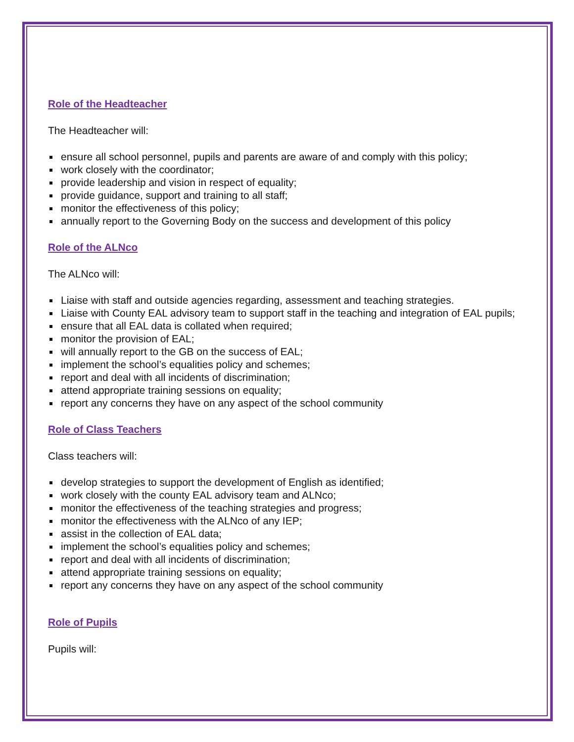Role of the Headteacher
The Headteacher will:
ensure all school personnel, pupils and parents are aware of and comply with this policy;
work closely with the coordinator;
provide leadership and vision in respect of equality;
provide guidance, support and training to all staff;
monitor the effectiveness of this policy;
annually report to the Governing Body on the success and development of this policy
Role of the ALNco
The ALNco will:
Liaise with staff and outside agencies regarding, assessment and teaching strategies.
Liaise with County EAL advisory team to support staff in the teaching and integration of EAL pupils;
ensure that all EAL data is collated when required;
monitor the provision of EAL;
will annually report to the GB on the success of EAL;
implement the school’s equalities policy and schemes;
report and deal with all incidents of discrimination;
attend appropriate training sessions on equality;
report any concerns they have on any aspect of the school community
Role of Class Teachers
Class teachers will:
develop strategies to support the development of English as identified;
work closely with the county EAL advisory team and ALNco;
monitor the effectiveness of the teaching strategies and progress;
monitor the effectiveness with the ALNco of any IEP;
assist in the collection of EAL data;
implement the school’s equalities policy and schemes;
report and deal with all incidents of discrimination;
attend appropriate training sessions on equality;
report any concerns they have on any aspect of the school community
Role of Pupils
Pupils will: